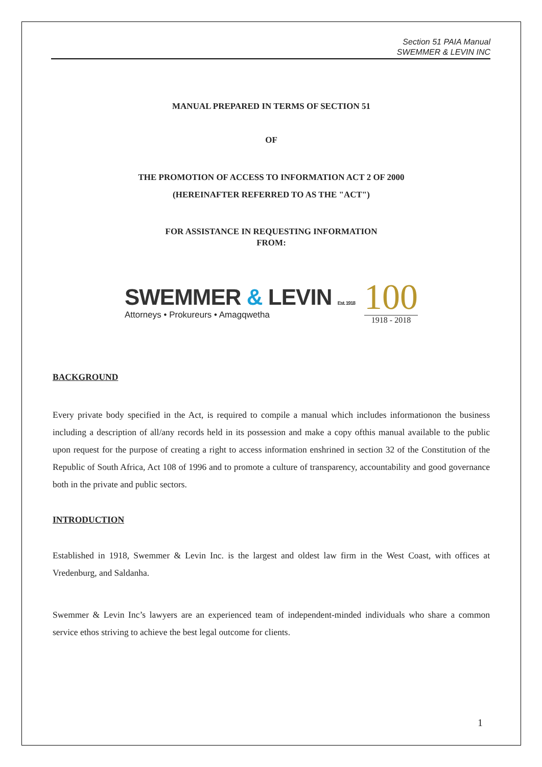Section 51 PAIA Manual
SWEMMER & LEVIN INC
MANUAL PREPARED IN TERMS OF SECTION 51
OF
THE PROMOTION OF ACCESS TO INFORMATION ACT 2 OF 2000
(HEREINAFTER REFERRED TO AS THE "ACT")
FOR ASSISTANCE IN REQUESTING INFORMATION
FROM:
SWEMMER & LEVIN Est. 1918
Attorneys • Prokureurs • Amagqwetha
100
1918 - 2018
BACKGROUND
Every private body specified in the Act, is required to compile a manual which includes informationon the business including a description of all/any records held in its possession and make a copy ofthis manual available to the public upon request for the purpose of creating a right to access information enshrined in section 32 of the Constitution of the Republic of South Africa, Act 108 of 1996 and to promote a culture of transparency, accountability and good governance both in the private and public sectors.
INTRODUCTION
Established in 1918, Swemmer & Levin Inc. is the largest and oldest law firm in the West Coast, with offices at Vredenburg, and Saldanha.
Swemmer & Levin Inc’s lawyers are an experienced team of independent-minded individuals who share a common service ethos striving to achieve the best legal outcome for clients.
1